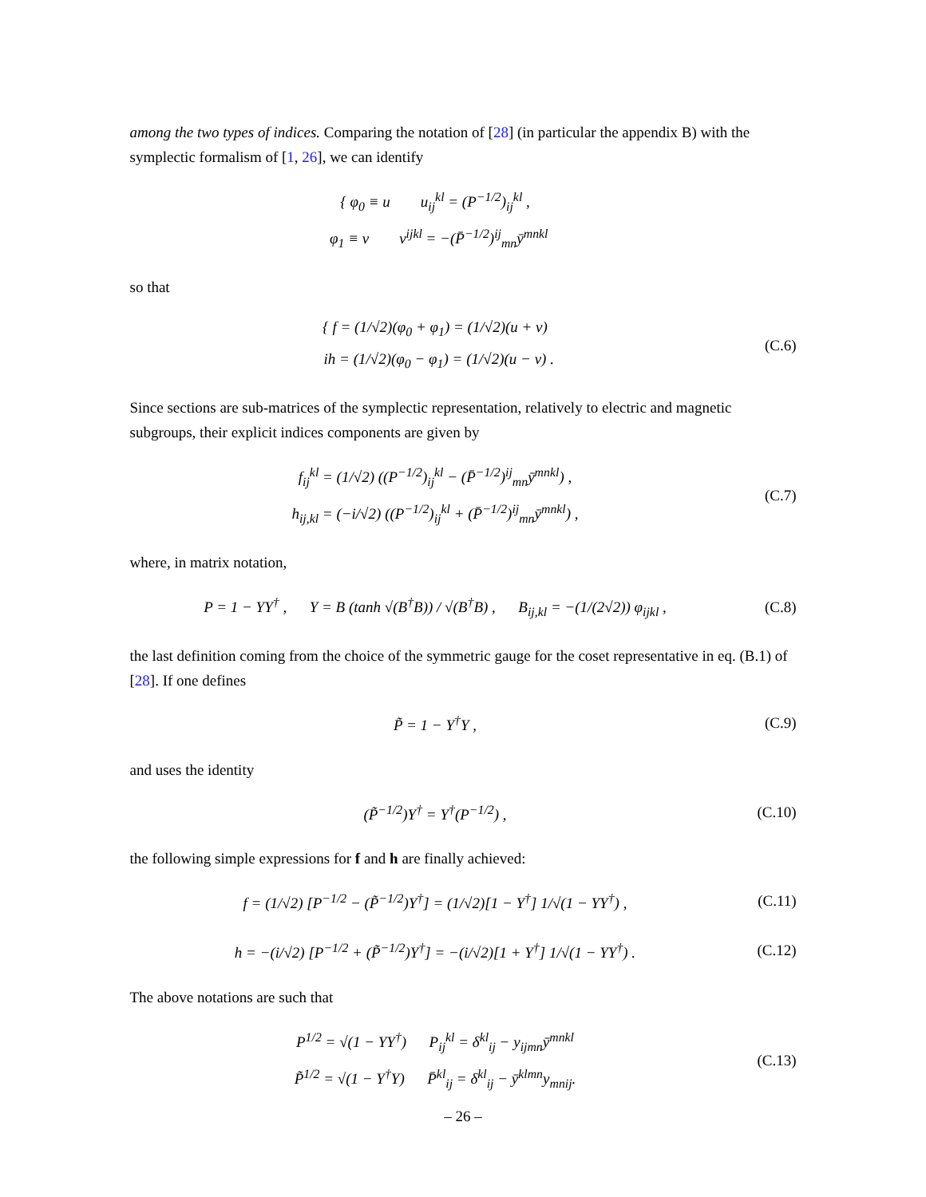among the two types of indices. Comparing the notation of [28] (in particular the appendix B) with the symplectic formalism of [1, 26], we can identify
{ φ<sub>0</sub> ≡ u u<sub>ij</sub><sup>kl</sup> = (P<sup>−1/2</sup>)<sub>ij</sub><sup>kl</sup> ,
φ<sub>1</sub> ≡ v v<sup>ijkl</sup> = −(P̄<sup>−1/2</sup>)<sup>ij</sup><sub>mn</sub>ȳ<sup>mnkl</sup>
so that
{ f = (1/√2)(φ<sub>0</sub> + φ<sub>1</sub>) = (1/√2)(u + v)
ih = (1/√2)(φ<sub>0</sub> − φ<sub>1</sub>) = (1/√2)(u − v) .
(C.6)
Since sections are sub-matrices of the symplectic representation, relatively to electric and magnetic subgroups, their explicit indices components are given by
f<sub>ij</sub><sup>kl</sup> = (1/√2) ((P<sup>−1/2</sup>)<sub>ij</sub><sup>kl</sup> − (P̄<sup>−1/2</sup>)<sup>ij</sup><sub>mn</sub>ȳ<sup>mnkl</sup>) ,
h<sub>ij,kl</sub> = (−i/√2) ((P<sup>−1/2</sup>)<sub>ij</sub><sup>kl</sup> + (P̄<sup>−1/2</sup>)<sup>ij</sup><sub>mn</sub>ȳ<sup>mnkl</sup>) ,
(C.7)
where, in matrix notation,
P = 1 − YY<sup>†</sup> , Y = B (tanh √(B<sup>†</sup>B)) / √(B<sup>†</sup>B) , B<sub>ij,kl</sub> = −(1/(2√2)) φ<sub>ijkl</sub> ,
(C.8)
the last definition coming from the choice of the symmetric gauge for the coset representative in eq. (B.1) of [28]. If one defines
P̃ = 1 − Y<sup>†</sup>Y , (C.9)
and uses the identity
(P̃<sup>−1/2</sup>)Y<sup>†</sup> = Y<sup>†</sup>(P<sup>−1/2</sup>) , (C.10)
the following simple expressions for f and h are finally achieved:
f = (1/√2) [P<sup>−1/2</sup> − (P̃<sup>−1/2</sup>)Y<sup>†</sup>] = (1/√2)[1 − Y<sup>†</sup>] 1/√(1 − YY<sup>†</sup>) ,
(C.11)
h = −(i/√2) [P<sup>−1/2</sup> + (P̃<sup>−1/2</sup>)Y<sup>†</sup>] = −(i/√2)[1 + Y<sup>†</sup>] 1/√(1 − YY<sup>†</sup>) .
(C.12)
The above notations are such that
P<sup>1/2</sup> = √(1 − YY<sup>†</sup>) P<sub>ij</sub><sup>kl</sup> = δ<sup>kl</sup><sub>ij</sub> − y<sub>ijmn</sub>ȳ<sup>mnkl</sup>
P̃<sup>1/2</sup> = √(1 − Y<sup>†</sup>Y) P̄<sup>kl</sup><sub>ij</sub> = δ<sup>kl</sup><sub>ij</sub> − ȳ<sup>klmn</sup>y<sub>mnij</sub>.
(C.13)
– 26 –